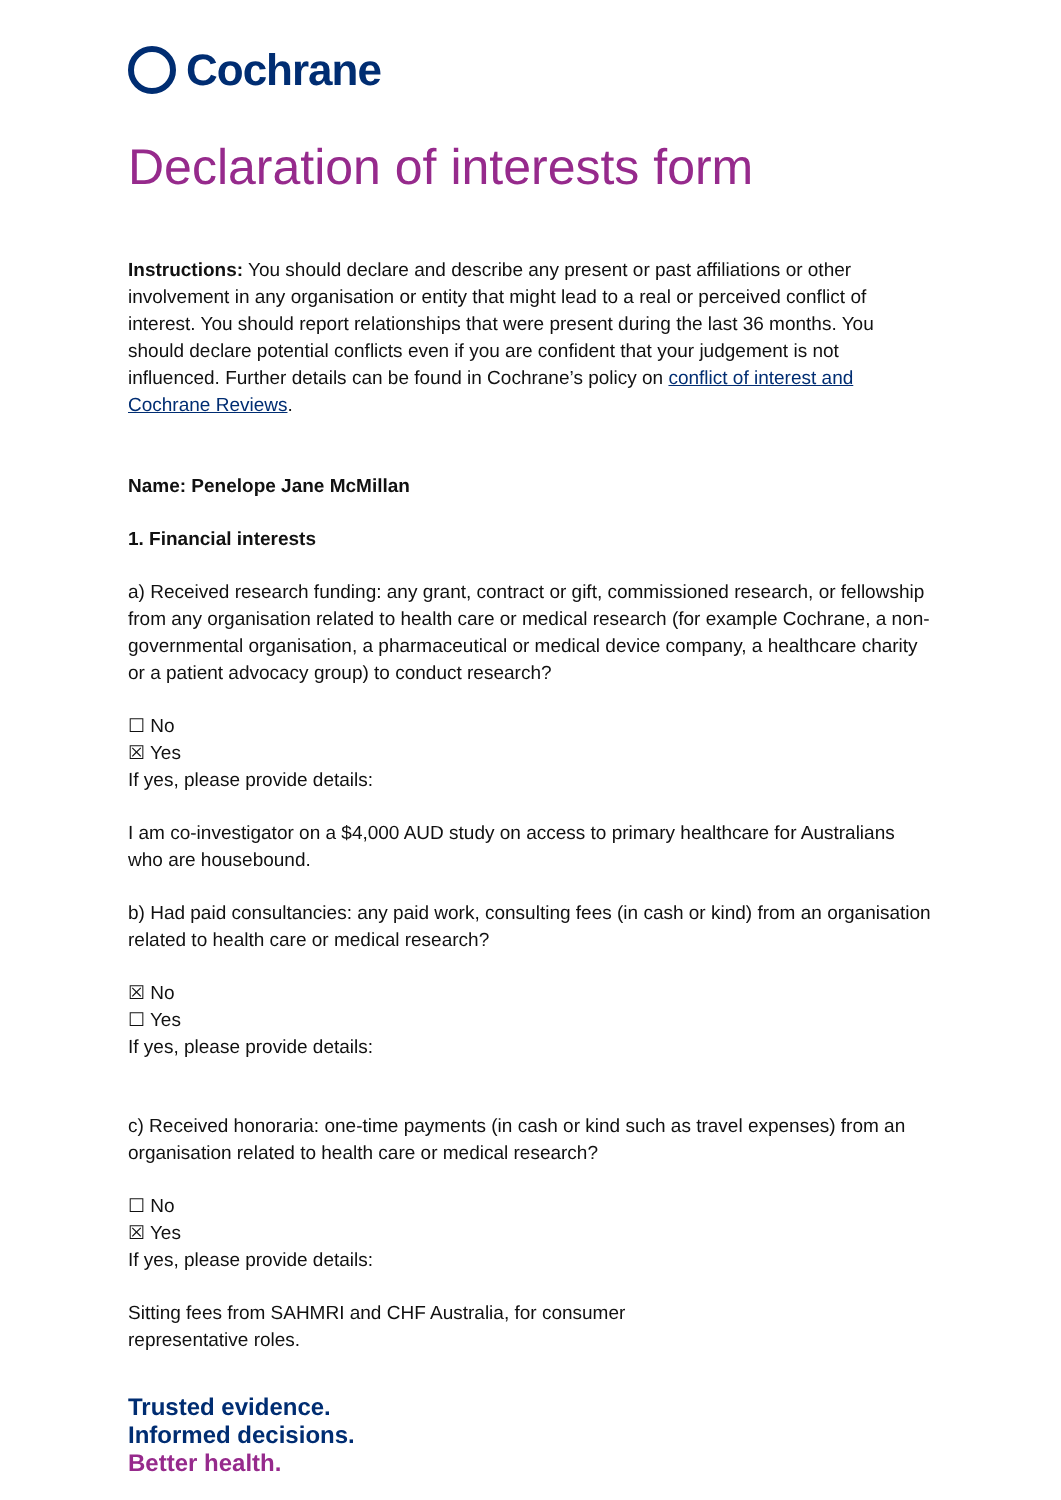Cochrane
Declaration of interests form
Instructions: You should declare and describe any present or past affiliations or other involvement in any organisation or entity that might lead to a real or perceived conflict of interest. You should report relationships that were present during the last 36 months. You should declare potential conflicts even if you are confident that your judgement is not influenced. Further details can be found in Cochrane’s policy on conflict of interest and Cochrane Reviews.
Name: Penelope Jane McMillan
1. Financial interests
a) Received research funding: any grant, contract or gift, commissioned research, or fellowship from any organisation related to health care or medical research (for example Cochrane, a non-governmental organisation, a pharmaceutical or medical device company, a healthcare charity or a patient advocacy group) to conduct research?
☐ No
☒ Yes
If yes, please provide details:
I am co-investigator on a $4,000 AUD study on access to primary healthcare for Australians who are housebound.
b) Had paid consultancies: any paid work, consulting fees (in cash or kind) from an organisation related to health care or medical research?
☒ No
☐ Yes
If yes, please provide details:
c) Received honoraria: one-time payments (in cash or kind such as travel expenses) from an organisation related to health care or medical research?
☐ No
☒ Yes
If yes, please provide details:
Sitting fees from SAHMRI and CHF Australia, for consumer
representative roles.
Trusted evidence.
Informed decisions.
Better health.